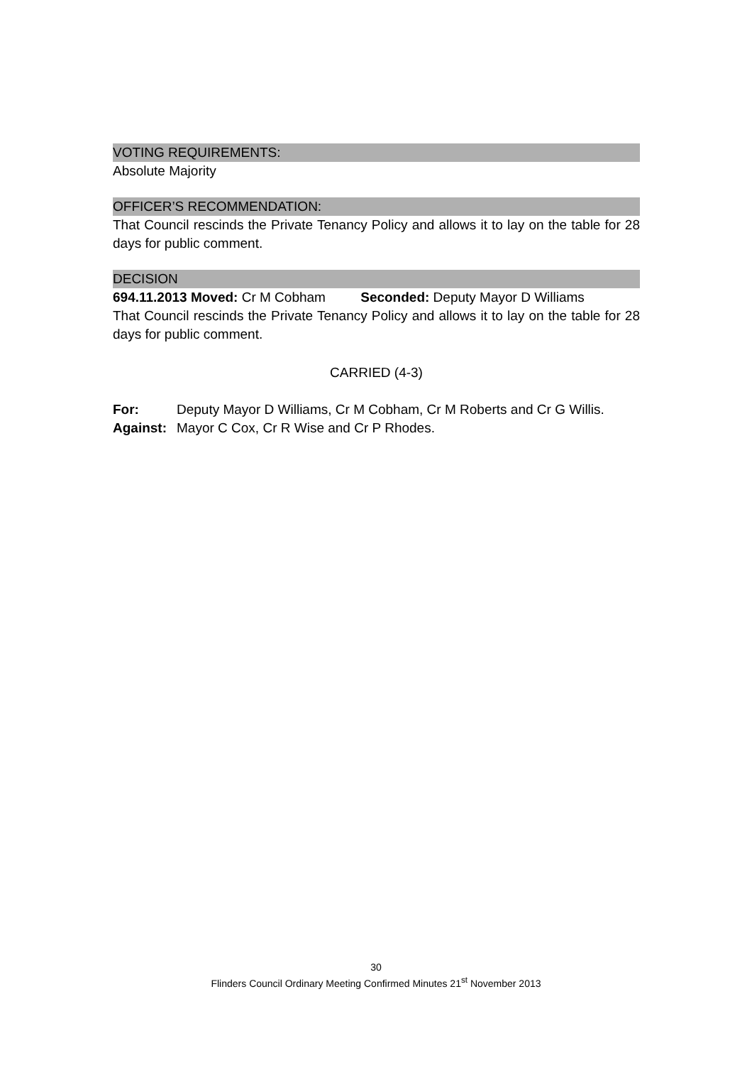VOTING REQUIREMENTS:
Absolute Majority
OFFICER’S RECOMMENDATION:
That Council rescinds the Private Tenancy Policy and allows it to lay on the table for 28 days for public comment.
DECISION
694.11.2013 Moved: Cr M Cobham Seconded: Deputy Mayor D Williams
That Council rescinds the Private Tenancy Policy and allows it to lay on the table for 28 days for public comment.
CARRIED (4-3)
For: Deputy Mayor D Williams, Cr M Cobham, Cr M Roberts and Cr G Willis.
Against: Mayor C Cox, Cr R Wise and Cr P Rhodes.
30
Flinders Council Ordinary Meeting Confirmed Minutes 21<sup>st</sup> November 2013